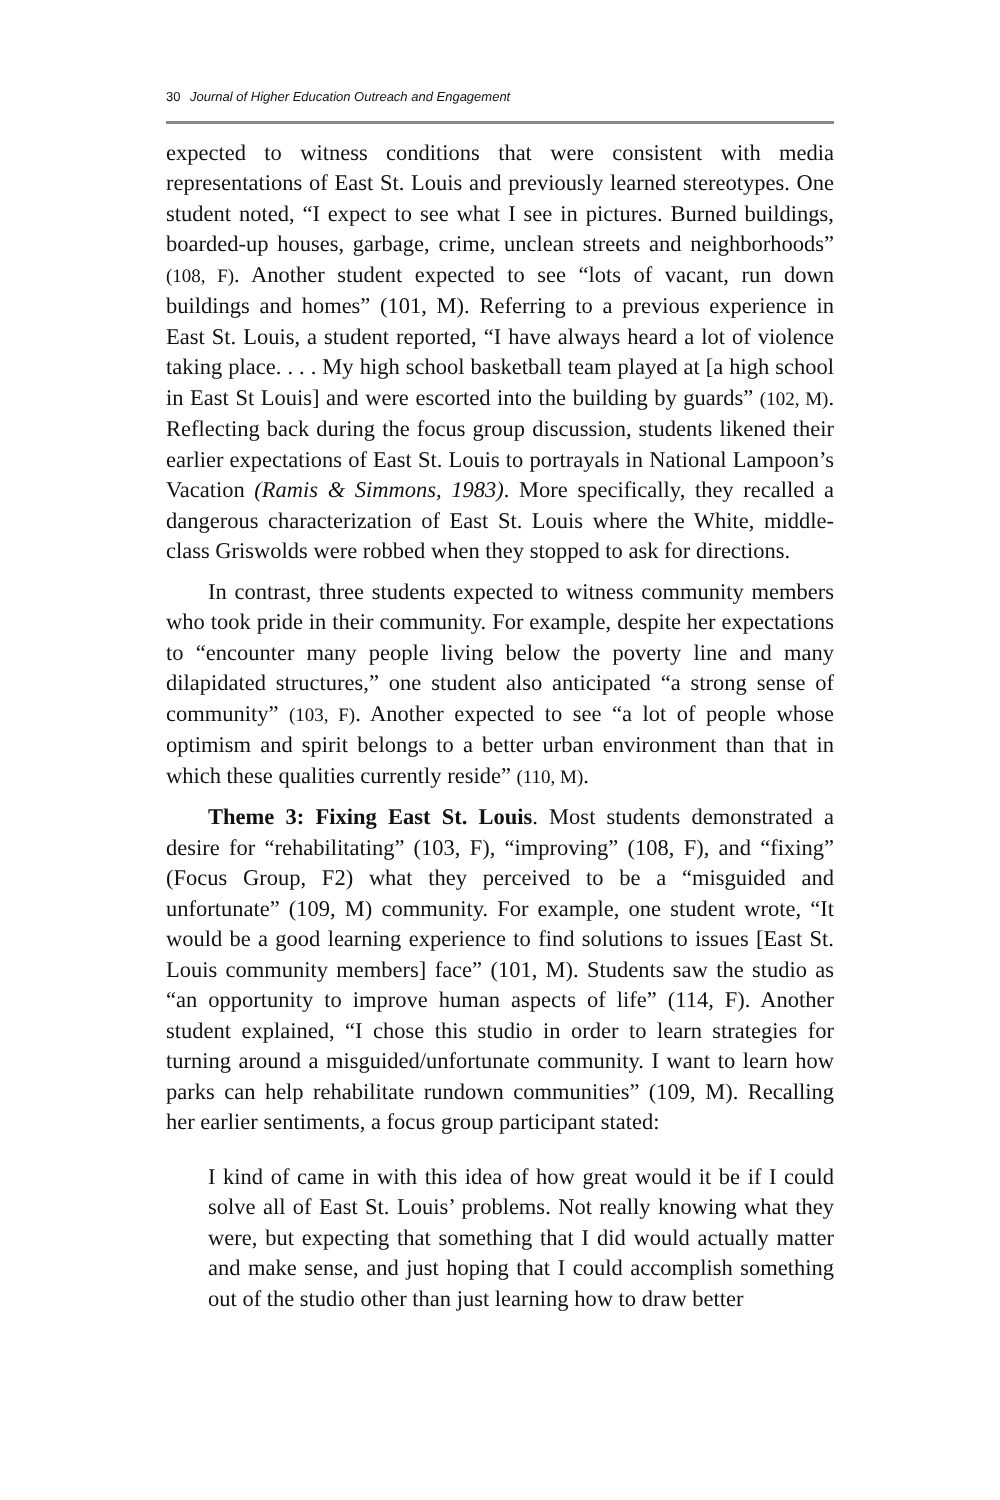30 Journal of Higher Education Outreach and Engagement
expected to witness conditions that were consistent with media representations of East St. Louis and previously learned stereotypes. One student noted, “I expect to see what I see in pictures. Burned buildings, boarded-up houses, garbage, crime, unclean streets and neighborhoods” (108, F). Another student expected to see “lots of vacant, run down buildings and homes” (101, M). Referring to a previous experience in East St. Louis, a student reported, “I have always heard a lot of violence taking place. . . . My high school basketball team played at [a high school in East St Louis] and were escorted into the building by guards” (102, M). Reflecting back during the focus group discussion, students likened their earlier expectations of East St. Louis to portrayals in National Lampoon’s Vacation (Ramis & Simmons, 1983). More specifically, they recalled a dangerous characterization of East St. Louis where the White, middle-class Griswolds were robbed when they stopped to ask for directions.
In contrast, three students expected to witness community members who took pride in their community. For example, despite her expectations to “encounter many people living below the poverty line and many dilapidated structures,” one student also anticipated “a strong sense of community” (103, F). Another expected to see “a lot of people whose optimism and spirit belongs to a better urban environment than that in which these qualities currently reside” (110, M).
Theme 3: Fixing East St. Louis. Most students demonstrated a desire for “rehabilitating” (103, F), “improving” (108, F), and “fixing” (Focus Group, F2) what they perceived to be a “misguided and unfortunate” (109, M) community. For example, one student wrote, “It would be a good learning experience to find solutions to issues [East St. Louis community members] face” (101, M). Students saw the studio as “an opportunity to improve human aspects of life” (114, F). Another student explained, “I chose this studio in order to learn strategies for turning around a misguided/unfortunate community. I want to learn how parks can help rehabilitate rundown communities” (109, M). Recalling her earlier sentiments, a focus group participant stated:
I kind of came in with this idea of how great would it be if I could solve all of East St. Louis’ problems. Not really knowing what they were, but expecting that something that I did would actually matter and make sense, and just hoping that I could accomplish something out of the studio other than just learning how to draw better